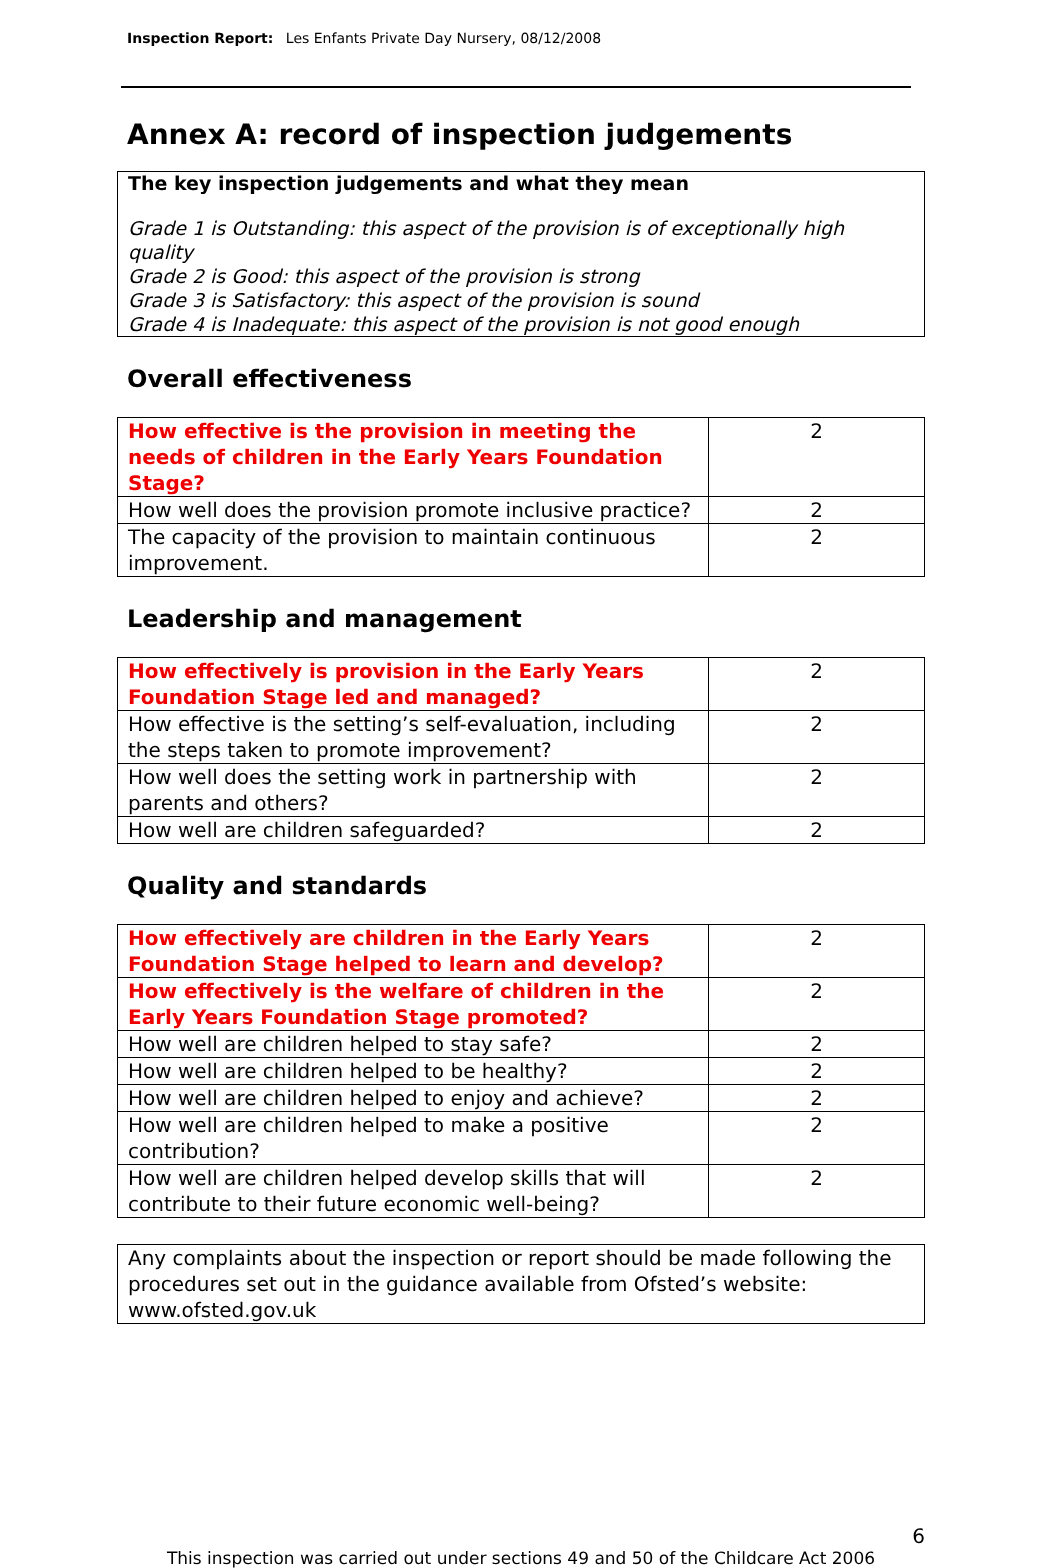Inspection Report: Les Enfants Private Day Nursery, 08/12/2008
Annex A: record of inspection judgements
The key inspection judgements and what they mean
Grade 1 is Outstanding: this aspect of the provision is of exceptionally high quality
Grade 2 is Good: this aspect of the provision is strong
Grade 3 is Satisfactory: this aspect of the provision is sound
Grade 4 is Inadequate: this aspect of the provision is not good enough
Overall effectiveness
| How effective is the provision in meeting the needs of children in the Early Years Foundation Stage? | 2 |
| How well does the provision promote inclusive practice? | 2 |
| The capacity of the provision to maintain continuous improvement. | 2 |
Leadership and management
| How effectively is provision in the Early Years Foundation Stage led and managed? | 2 |
| How effective is the setting’s self-evaluation, including the steps taken to promote improvement? | 2 |
| How well does the setting work in partnership with parents and others? | 2 |
| How well are children safeguarded? | 2 |
Quality and standards
| How effectively are children in the Early Years Foundation Stage helped to learn and develop? | 2 |
| How effectively is the welfare of children in the Early Years Foundation Stage promoted? | 2 |
| How well are children helped to stay safe? | 2 |
| How well are children helped to be healthy? | 2 |
| How well are children helped to enjoy and achieve? | 2 |
| How well are children helped to make a positive contribution? | 2 |
| How well are children helped develop skills that will contribute to their future economic well-being? | 2 |
Any complaints about the inspection or report should be made following the procedures set out in the guidance available from Ofsted’s website: www.ofsted.gov.uk
6
This inspection was carried out under sections 49 and 50 of the Childcare Act 2006